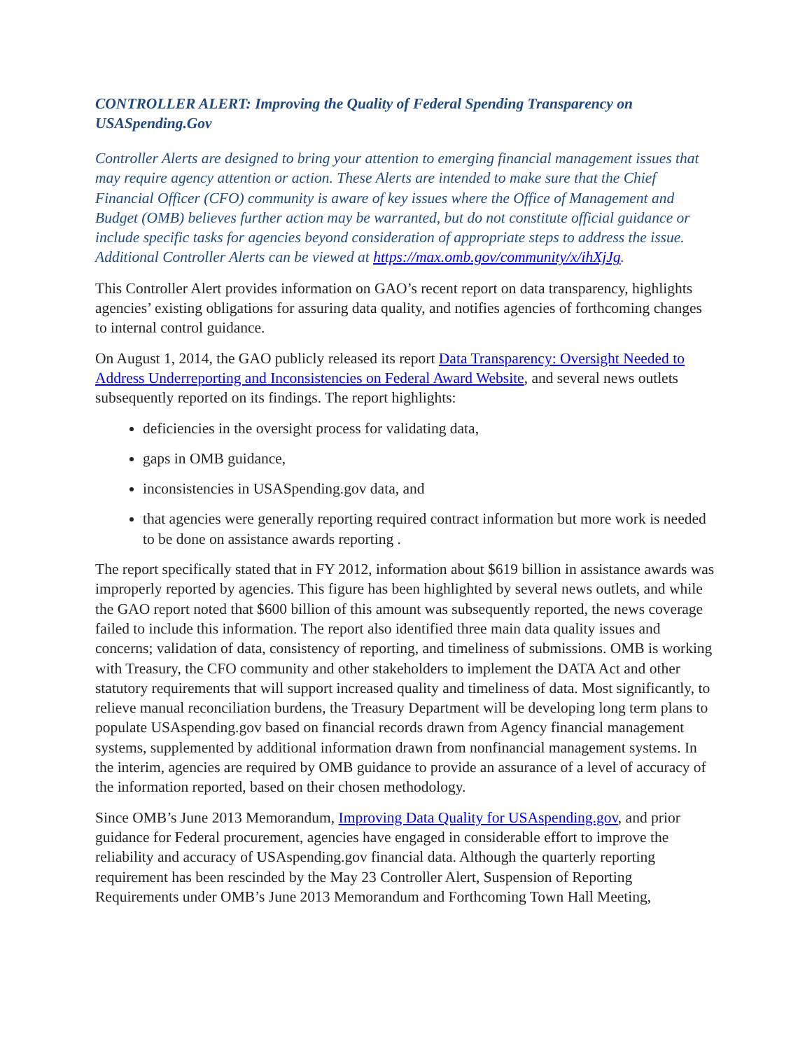CONTROLLER ALERT: Improving the Quality of Federal Spending Transparency on USASpending.Gov
Controller Alerts are designed to bring your attention to emerging financial management issues that may require agency attention or action. These Alerts are intended to make sure that the Chief Financial Officer (CFO) community is aware of key issues where the Office of Management and Budget (OMB) believes further action may be warranted, but do not constitute official guidance or include specific tasks for agencies beyond consideration of appropriate steps to address the issue. Additional Controller Alerts can be viewed at https://max.omb.gov/community/x/ihXjJg.
This Controller Alert provides information on GAO’s recent report on data transparency, highlights agencies’ existing obligations for assuring data quality, and notifies agencies of forthcoming changes to internal control guidance.
On August 1, 2014, the GAO publicly released its report Data Transparency: Oversight Needed to Address Underreporting and Inconsistencies on Federal Award Website, and several news outlets subsequently reported on its findings. The report highlights:
deficiencies in the oversight process for validating data,
gaps in OMB guidance,
inconsistencies in USASpending.gov data, and
that agencies were generally reporting required contract information but more work is needed to be done on assistance awards reporting .
The report specifically stated that in FY 2012, information about $619 billion in assistance awards was improperly reported by agencies. This figure has been highlighted by several news outlets, and while the GAO report noted that $600 billion of this amount was subsequently reported, the news coverage failed to include this information. The report also identified three main data quality issues and concerns; validation of data, consistency of reporting, and timeliness of submissions. OMB is working with Treasury, the CFO community and other stakeholders to implement the DATA Act and other statutory requirements that will support increased quality and timeliness of data. Most significantly, to relieve manual reconciliation burdens, the Treasury Department will be developing long term plans to populate USAspending.gov based on financial records drawn from Agency financial management systems, supplemented by additional information drawn from nonfinancial management systems. In the interim, agencies are required by OMB guidance to provide an assurance of a level of accuracy of the information reported, based on their chosen methodology.
Since OMB’s June 2013 Memorandum, Improving Data Quality for USAspending.gov, and prior guidance for Federal procurement, agencies have engaged in considerable effort to improve the reliability and accuracy of USAspending.gov financial data. Although the quarterly reporting requirement has been rescinded by the May 23 Controller Alert, Suspension of Reporting Requirements under OMB’s June 2013 Memorandum and Forthcoming Town Hall Meeting,